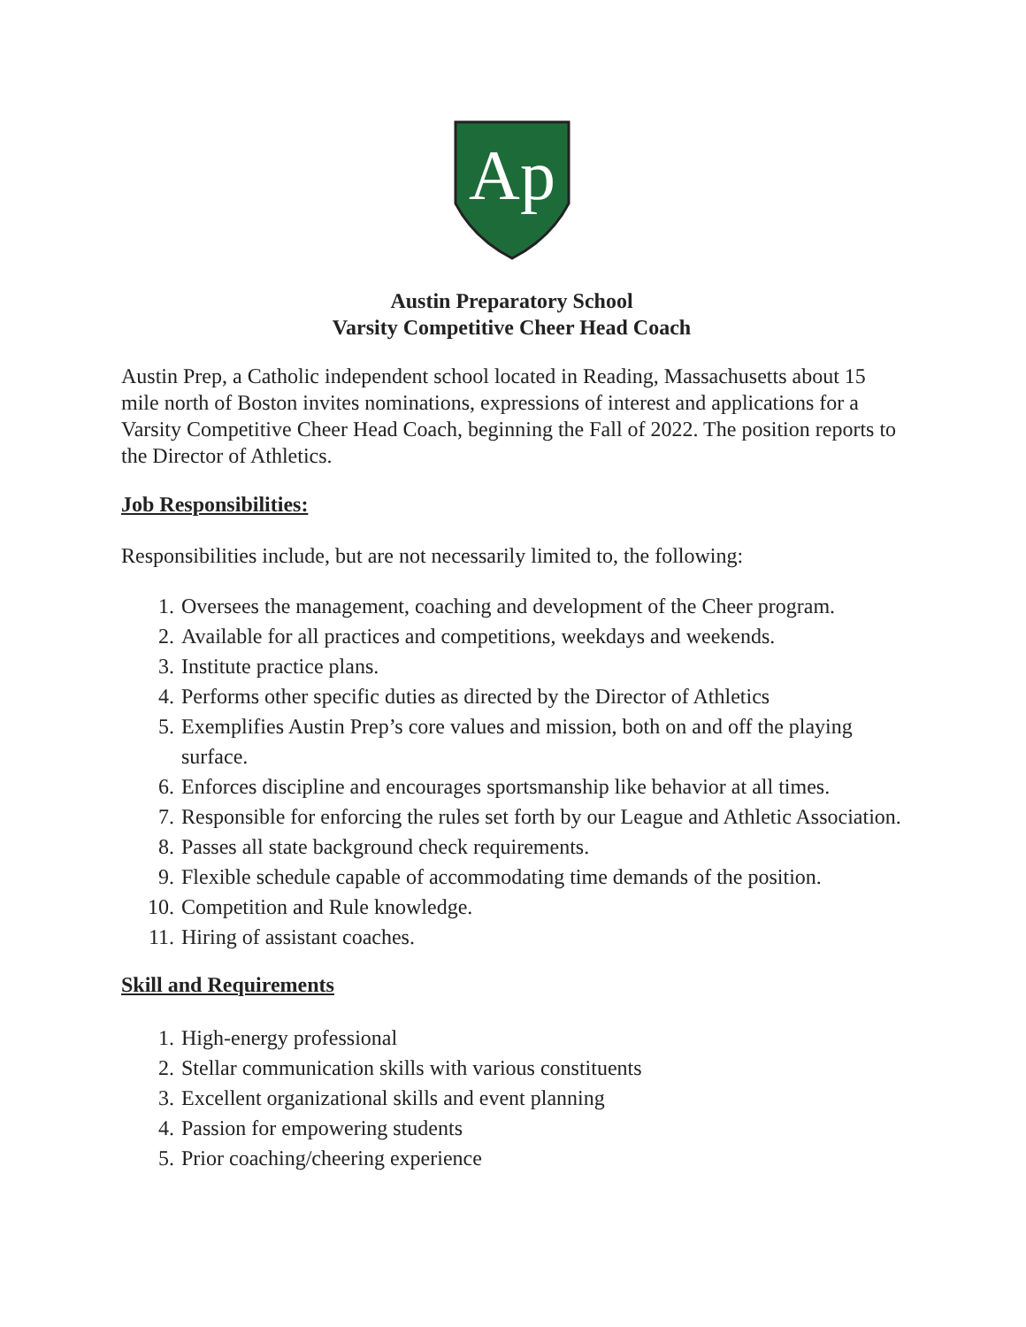Ap
Austin Preparatory School
Varsity Competitive Cheer Head Coach
Austin Prep, a Catholic independent school located in Reading, Massachusetts about 15 mile north of Boston invites nominations, expressions of interest and applications for a Varsity Competitive Cheer Head Coach, beginning the Fall of 2022. The position reports to the Director of Athletics.
Job Responsibilities:
Responsibilities include, but are not necessarily limited to, the following:
1. Oversees the management, coaching and development of the Cheer program.
2. Available for all practices and competitions, weekdays and weekends.
3. Institute practice plans.
4. Performs other specific duties as directed by the Director of Athletics
5. Exemplifies Austin Prep’s core values and mission, both on and off the playing surface.
6. Enforces discipline and encourages sportsmanship like behavior at all times.
7. Responsible for enforcing the rules set forth by our League and Athletic Association.
8. Passes all state background check requirements.
9. Flexible schedule capable of accommodating time demands of the position.
10. Competition and Rule knowledge.
11. Hiring of assistant coaches.
Skill and Requirements
1. High-energy professional
2. Stellar communication skills with various constituents
3. Excellent organizational skills and event planning
4. Passion for empowering students
5. Prior coaching/cheering experience